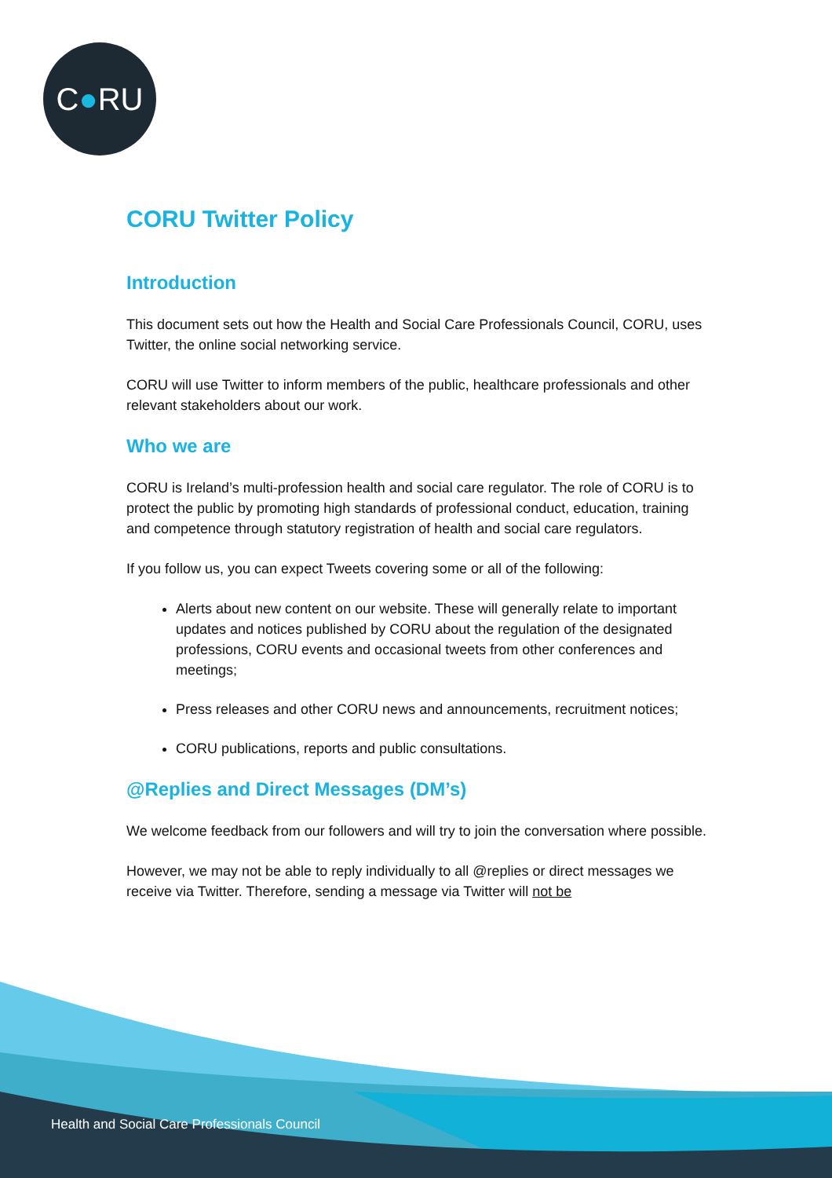C●RU
CORU Twitter Policy
Introduction
This document sets out how the Health and Social Care Professionals Council, CORU, uses Twitter, the online social networking service.
CORU will use Twitter to inform members of the public, healthcare professionals and other relevant stakeholders about our work.
Who we are
CORU is Ireland’s multi-profession health and social care regulator. The role of CORU is to protect the public by promoting high standards of professional conduct, education, training and competence through statutory registration of health and social care regulators.
If you follow us, you can expect Tweets covering some or all of the following:
Alerts about new content on our website. These will generally relate to important updates and notices published by CORU about the regulation of the designated professions, CORU events and occasional tweets from other conferences and meetings;
Press releases and other CORU news and announcements, recruitment notices;
CORU publications, reports and public consultations.
@Replies and Direct Messages (DM’s)
We welcome feedback from our followers and will try to join the conversation where possible.
However, we may not be able to reply individually to all @replies or direct messages we receive via Twitter. Therefore, sending a message via Twitter will not be
Health and Social Care Professionals Council